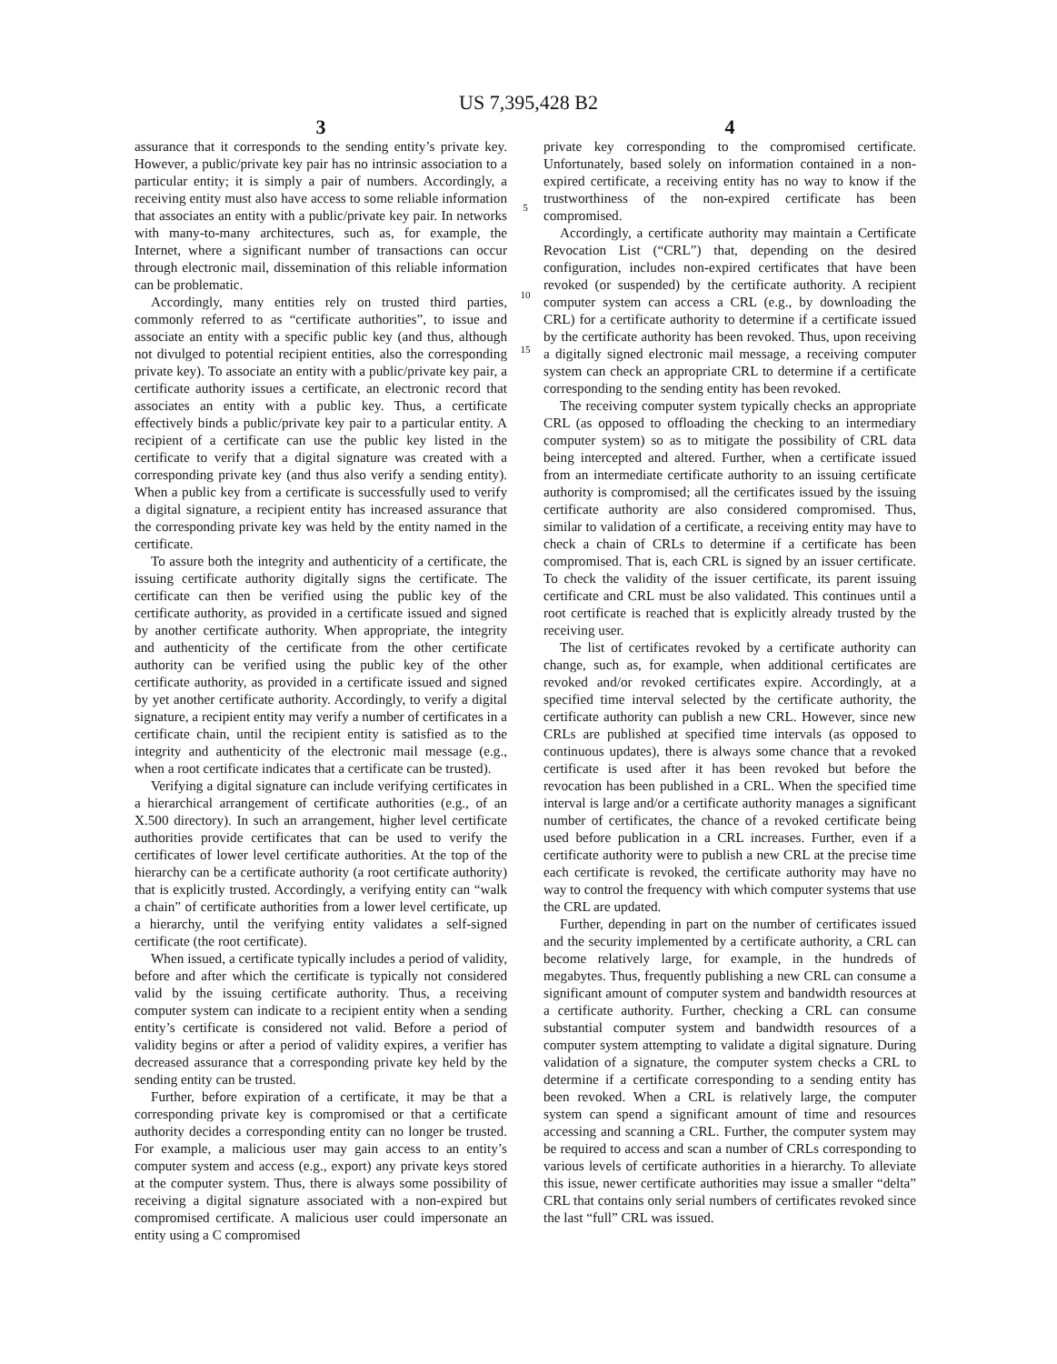US 7,395,428 B2
3
assurance that it corresponds to the sending entity’s private key. However, a public/private key pair has no intrinsic association to a particular entity; it is simply a pair of numbers. Accordingly, a receiving entity must also have access to some reliable information that associates an entity with a public/private key pair. In networks with many-to-many architectures, such as, for example, the Internet, where a significant number of transactions can occur through electronic mail, dissemination of this reliable information can be problematic.
Accordingly, many entities rely on trusted third parties, commonly referred to as “certificate authorities”, to issue and associate an entity with a specific public key (and thus, although not divulged to potential recipient entities, also the corresponding private key). To associate an entity with a public/private key pair, a certificate authority issues a certificate, an electronic record that associates an entity with a public key. Thus, a certificate effectively binds a public/private key pair to a particular entity. A recipient of a certificate can use the public key listed in the certificate to verify that a digital signature was created with a corresponding private key (and thus also verify a sending entity). When a public key from a certificate is successfully used to verify a digital signature, a recipient entity has increased assurance that the corresponding private key was held by the entity named in the certificate.
To assure both the integrity and authenticity of a certificate, the issuing certificate authority digitally signs the certificate. The certificate can then be verified using the public key of the certificate authority, as provided in a certificate issued and signed by another certificate authority. When appropriate, the integrity and authenticity of the certificate from the other certificate authority can be verified using the public key of the other certificate authority, as provided in a certificate issued and signed by yet another certificate authority. Accordingly, to verify a digital signature, a recipient entity may verify a number of certificates in a certificate chain, until the recipient entity is satisfied as to the integrity and authenticity of the electronic mail message (e.g., when a root certificate indicates that a certificate can be trusted).
Verifying a digital signature can include verifying certificates in a hierarchical arrangement of certificate authorities (e.g., of an X.500 directory). In such an arrangement, higher level certificate authorities provide certificates that can be used to verify the certificates of lower level certificate authorities. At the top of the hierarchy can be a certificate authority (a root certificate authority) that is explicitly trusted. Accordingly, a verifying entity can “walk a chain” of certificate authorities from a lower level certificate, up a hierarchy, until the verifying entity validates a self-signed certificate (the root certificate).
When issued, a certificate typically includes a period of validity, before and after which the certificate is typically not considered valid by the issuing certificate authority. Thus, a receiving computer system can indicate to a recipient entity when a sending entity’s certificate is considered not valid. Before a period of validity begins or after a period of validity expires, a verifier has decreased assurance that a corresponding private key held by the sending entity can be trusted.
Further, before expiration of a certificate, it may be that a corresponding private key is compromised or that a certificate authority decides a corresponding entity can no longer be trusted. For example, a malicious user may gain access to an entity’s computer system and access (e.g., export) any private keys stored at the computer system. Thus, there is always some possibility of receiving a digital signature associated with a non-expired but compromised certificate. A malicious user could impersonate an entity using a C compromised
5
10
15
4
private key corresponding to the compromised certificate. Unfortunately, based solely on information contained in a non-expired certificate, a receiving entity has no way to know if the trustworthiness of the non-expired certificate has been compromised.
Accordingly, a certificate authority may maintain a Certificate Revocation List (“CRL”) that, depending on the desired configuration, includes non-expired certificates that have been revoked (or suspended) by the certificate authority. A recipient computer system can access a CRL (e.g., by downloading the CRL) for a certificate authority to determine if a certificate issued by the certificate authority has been revoked. Thus, upon receiving a digitally signed electronic mail message, a receiving computer system can check an appropriate CRL to determine if a certificate corresponding to the sending entity has been revoked.
The receiving computer system typically checks an appropriate CRL (as opposed to offloading the checking to an intermediary computer system) so as to mitigate the possibility of CRL data being intercepted and altered. Further, when a certificate issued from an intermediate certificate authority to an issuing certificate authority is compromised; all the certificates issued by the issuing certificate authority are also considered compromised. Thus, similar to validation of a certificate, a receiving entity may have to check a chain of CRLs to determine if a certificate has been compromised. That is, each CRL is signed by an issuer certificate. To check the validity of the issuer certificate, its parent issuing certificate and CRL must be also validated. This continues until a root certificate is reached that is explicitly already trusted by the receiving user.
The list of certificates revoked by a certificate authority can change, such as, for example, when additional certificates are revoked and/or revoked certificates expire. Accordingly, at a specified time interval selected by the certificate authority, the certificate authority can publish a new CRL. However, since new CRLs are published at specified time intervals (as opposed to continuous updates), there is always some chance that a revoked certificate is used after it has been revoked but before the revocation has been published in a CRL. When the specified time interval is large and/or a certificate authority manages a significant number of certificates, the chance of a revoked certificate being used before publication in a CRL increases. Further, even if a certificate authority were to publish a new CRL at the precise time each certificate is revoked, the certificate authority may have no way to control the frequency with which computer systems that use the CRL are updated.
Further, depending in part on the number of certificates issued and the security implemented by a certificate authority, a CRL can become relatively large, for example, in the hundreds of megabytes. Thus, frequently publishing a new CRL can consume a significant amount of computer system and bandwidth resources at a certificate authority. Further, checking a CRL can consume substantial computer system and bandwidth resources of a computer system attempting to validate a digital signature. During validation of a signature, the computer system checks a CRL to determine if a certificate corresponding to a sending entity has been revoked. When a CRL is relatively large, the computer system can spend a significant amount of time and resources accessing and scanning a CRL. Further, the computer system may be required to access and scan a number of CRLs corresponding to various levels of certificate authorities in a hierarchy. To alleviate this issue, newer certificate authorities may issue a smaller “delta” CRL that contains only serial numbers of certificates revoked since the last “full” CRL was issued.